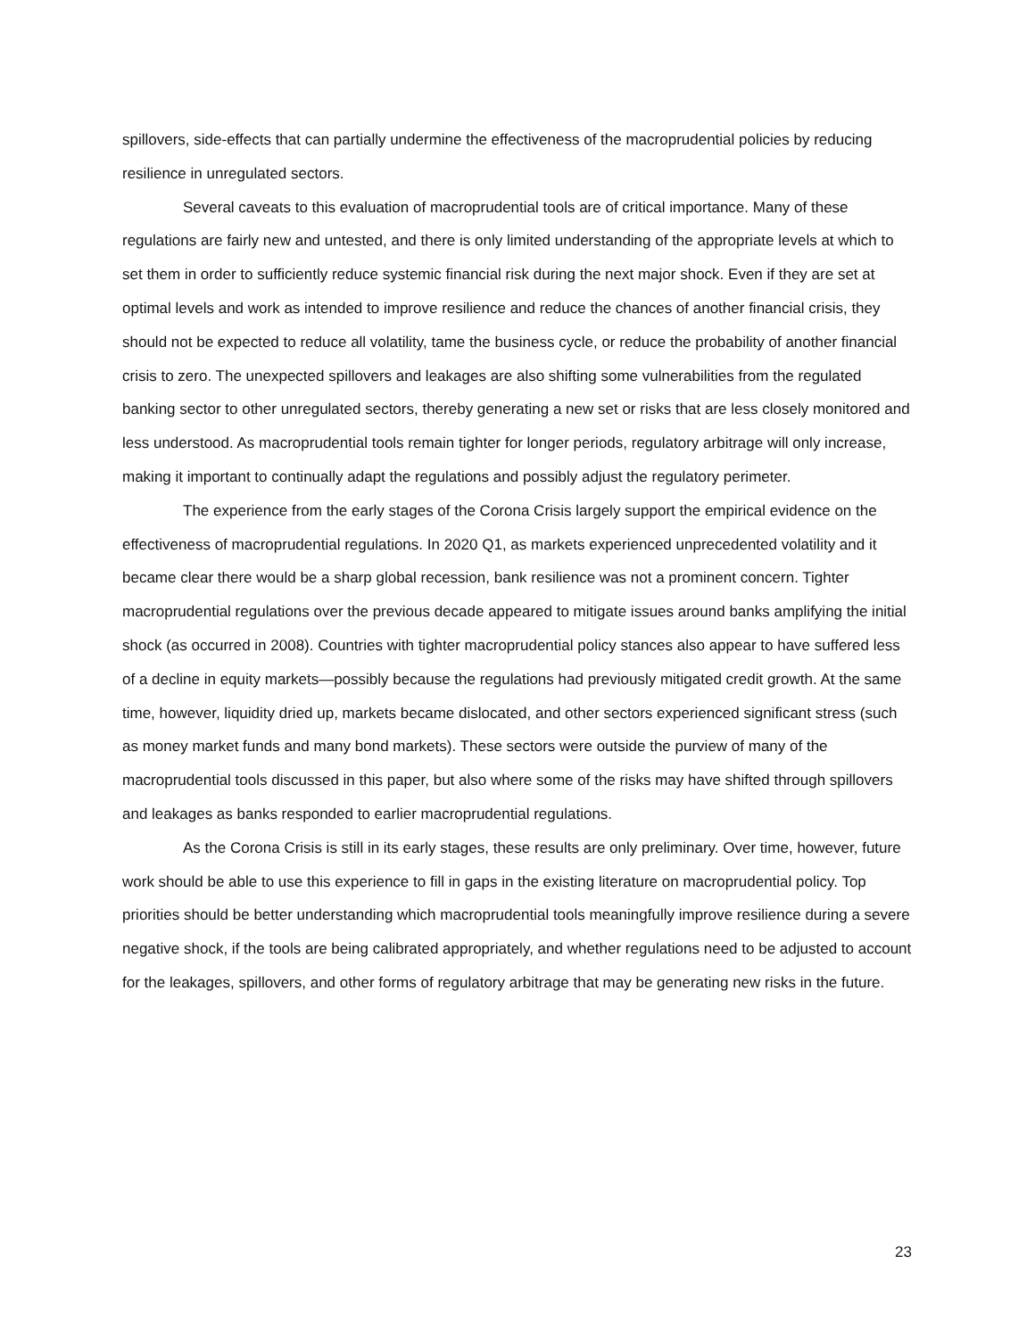spillovers, side-effects that can partially undermine the effectiveness of the macroprudential policies by reducing resilience in unregulated sectors.
Several caveats to this evaluation of macroprudential tools are of critical importance. Many of these regulations are fairly new and untested, and there is only limited understanding of the appropriate levels at which to set them in order to sufficiently reduce systemic financial risk during the next major shock. Even if they are set at optimal levels and work as intended to improve resilience and reduce the chances of another financial crisis, they should not be expected to reduce all volatility, tame the business cycle, or reduce the probability of another financial crisis to zero. The unexpected spillovers and leakages are also shifting some vulnerabilities from the regulated banking sector to other unregulated sectors, thereby generating a new set or risks that are less closely monitored and less understood. As macroprudential tools remain tighter for longer periods, regulatory arbitrage will only increase, making it important to continually adapt the regulations and possibly adjust the regulatory perimeter.
The experience from the early stages of the Corona Crisis largely support the empirical evidence on the effectiveness of macroprudential regulations. In 2020 Q1, as markets experienced unprecedented volatility and it became clear there would be a sharp global recession, bank resilience was not a prominent concern. Tighter macroprudential regulations over the previous decade appeared to mitigate issues around banks amplifying the initial shock (as occurred in 2008). Countries with tighter macroprudential policy stances also appear to have suffered less of a decline in equity markets—possibly because the regulations had previously mitigated credit growth. At the same time, however, liquidity dried up, markets became dislocated, and other sectors experienced significant stress (such as money market funds and many bond markets). These sectors were outside the purview of many of the macroprudential tools discussed in this paper, but also where some of the risks may have shifted through spillovers and leakages as banks responded to earlier macroprudential regulations.
As the Corona Crisis is still in its early stages, these results are only preliminary. Over time, however, future work should be able to use this experience to fill in gaps in the existing literature on macroprudential policy. Top priorities should be better understanding which macroprudential tools meaningfully improve resilience during a severe negative shock, if the tools are being calibrated appropriately, and whether regulations need to be adjusted to account for the leakages, spillovers, and other forms of regulatory arbitrage that may be generating new risks in the future.
23